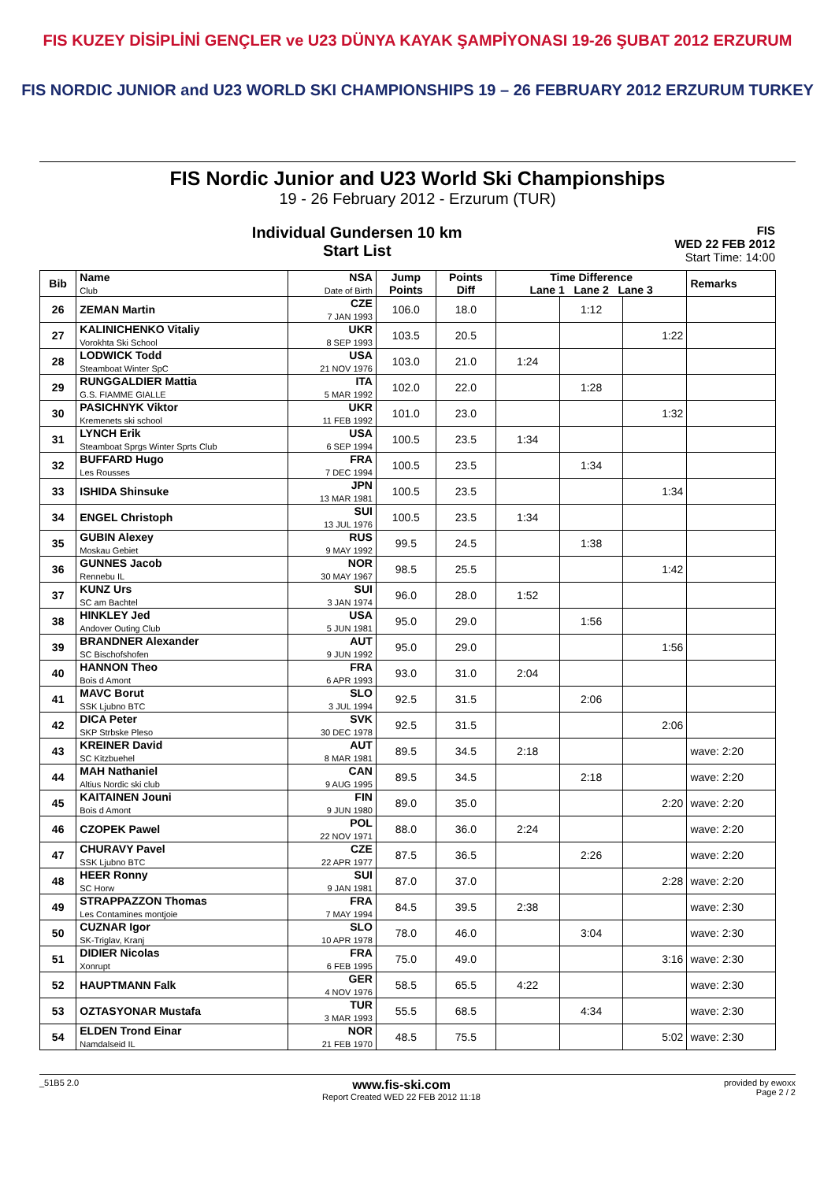FIS KUZEY DİSİPLİNİ GENÇLER ve U23 DÜNYA KAYAK ŞAMPİYONASI 19-26 ŞUBAT 2012 ERZURUM
FIS NORDIC JUNIOR and U23 WORLD SKI CHAMPIONSHIPS 19 – 26 FEBRUARY 2012 ERZURUM TURKEY
FIS Nordic Junior and U23 World Ski Championships
19 - 26 February 2012 - Erzurum (TUR)
Individual Gundersen 10 km
Start List
FIS
WED 22 FEB 2012
Start Time: 14:00
| Bib | Name Club | NSA Date of Birth | Jump Points | Points Diff | Time Difference Lane 1 Lane 2 Lane 3 | | | Remarks |
| --- | --- | --- | --- | --- | --- | --- | --- | --- |
| 26 | ZEMAN Martin | CZE 7 JAN 1993 | 106.0 | 18.0 | | 1:12 | | |
| 27 | KALINICHENKO Vitaliy Vorokhta Ski School | UKR 8 SEP 1993 | 103.5 | 20.5 | | | 1:22 | |
| 28 | LODWICK Todd Steamboat Winter SpC | USA 21 NOV 1976 | 103.0 | 21.0 | 1:24 | | | |
| 29 | RUNGGALDIER Mattia G.S. FIAMME GIALLE | ITA 5 MAR 1992 | 102.0 | 22.0 | | 1:28 | | |
| 30 | PASICHNYK Viktor Kremenets ski school | UKR 11 FEB 1992 | 101.0 | 23.0 | | | 1:32 | |
| 31 | LYNCH Erik Steamboat Sprgs Winter Sprts Club | USA 6 SEP 1994 | 100.5 | 23.5 | 1:34 | | | |
| 32 | BUFFARD Hugo Les Rousses | FRA 7 DEC 1994 | 100.5 | 23.5 | | 1:34 | | |
| 33 | ISHIDA Shinsuke | JPN 13 MAR 1981 | 100.5 | 23.5 | | | 1:34 | |
| 34 | ENGEL Christoph | SUI 13 JUL 1976 | 100.5 | 23.5 | 1:34 | | | |
| 35 | GUBIN Alexey Moskau Gebiet | RUS 9 MAY 1992 | 99.5 | 24.5 | | 1:38 | | |
| 36 | GUNNES Jacob Rennebu IL | NOR 30 MAY 1967 | 98.5 | 25.5 | | | 1:42 | |
| 37 | KUNZ Urs SC am Bachtel | SUI 3 JAN 1974 | 96.0 | 28.0 | 1:52 | | | |
| 38 | HINKLEY Jed Andover Outing Club | USA 5 JUN 1981 | 95.0 | 29.0 | | 1:56 | | |
| 39 | BRANDNER Alexander SC Bischofshofen | AUT 9 JUN 1992 | 95.0 | 29.0 | | | 1:56 | |
| 40 | HANNON Theo Bois d Amont | FRA 6 APR 1993 | 93.0 | 31.0 | 2:04 | | | |
| 41 | MAVC Borut SSK Ljubno BTC | SLO 3 JUL 1994 | 92.5 | 31.5 | | 2:06 | | |
| 42 | DICA Peter SKP Strbske Pleso | SVK 30 DEC 1978 | 92.5 | 31.5 | | | 2:06 | |
| 43 | KREINER David SC Kitzbuehel | AUT 8 MAR 1981 | 89.5 | 34.5 | 2:18 | | | wave: 2:20 |
| 44 | MAH Nathaniel Altius Nordic ski club | CAN 9 AUG 1995 | 89.5 | 34.5 | | 2:18 | | wave: 2:20 |
| 45 | KAITAINEN Jouni Bois d Amont | FIN 9 JUN 1980 | 89.0 | 35.0 | | | 2:20 | wave: 2:20 |
| 46 | CZOPEK Pawel | POL 22 NOV 1971 | 88.0 | 36.0 | 2:24 | | | wave: 2:20 |
| 47 | CHURAVY Pavel SSK Ljubno BTC | CZE 22 APR 1977 | 87.5 | 36.5 | | 2:26 | | wave: 2:20 |
| 48 | HEER Ronny SC Horw | SUI 9 JAN 1981 | 87.0 | 37.0 | | | 2:28 | wave: 2:20 |
| 49 | STRAPPAZZON Thomas Les Contamines montjoie | FRA 7 MAY 1994 | 84.5 | 39.5 | 2:38 | | | wave: 2:30 |
| 50 | CUZNAR Igor SK-Triglav, Kranj | SLO 10 APR 1978 | 78.0 | 46.0 | | 3:04 | | wave: 2:30 |
| 51 | DIDIER Nicolas Xonrupt | FRA 6 FEB 1995 | 75.0 | 49.0 | | | 3:16 | wave: 2:30 |
| 52 | HAUPTMANN Falk | GER 4 NOV 1976 | 58.5 | 65.5 | 4:22 | | | wave: 2:30 |
| 53 | OZTASYONAR Mustafa | TUR 3 MAR 1993 | 55.5 | 68.5 | | 4:34 | | wave: 2:30 |
| 54 | ELDEN Trond Einar Namdalseid IL | NOR 21 FEB 1970 | 48.5 | 75.5 | | | 5:02 | wave: 2:30 |
_51B5 2.0 www.fis-ski.com
Report Created WED 22 FEB 2012 11:18 provided by ewoxx
Page 2 / 2